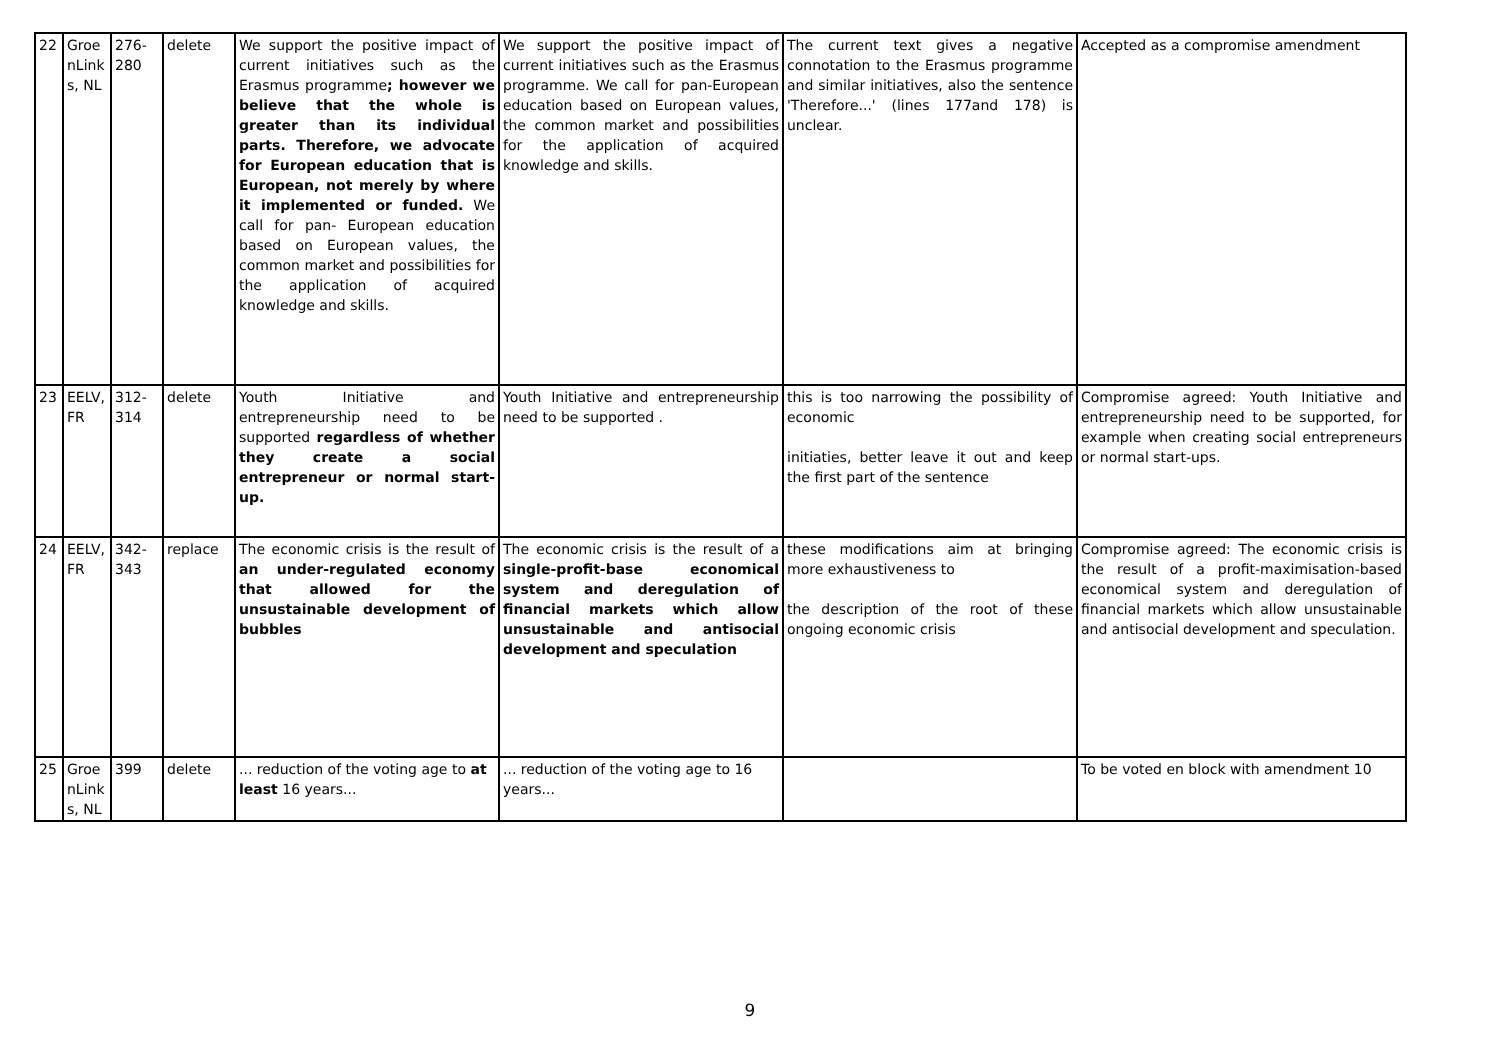| 22 | Groe nLink s, NL | 276-280 | delete | We support the positive impact of current initiatives such as the Erasmus programme ; however we believe that the whole is greater than its individual parts. Therefore, we advocate for European education that is European, not merely by where it implemented or funded. We call for pan- European education based on European values, the common market and possibilities for the application of acquired knowledge and skills. | We support the positive impact of current initiatives such as the Erasmus programme. We call for pan-European education based on European values, the common market and possibilities for the application of acquired knowledge and skills. | The current text gives a negative connotation to the Erasmus programme and similar initiatives, also the sentence 'Therefore...' (lines 177and 178) is unclear. | Accepted as a compromise amendment |
| 23 | EELV, FR | 312-314 | delete | Youth Initiative and entrepreneurship need to be supported regardless of whether they create a social entrepreneur or normal start-up. | Youth Initiative and entrepreneurship need to be supported . | this is too narrowing the possibility of economic initiaties, better leave it out and keep the first part of the sentence | Compromise agreed: Youth Initiative and entrepreneurship need to be supported, for example when creating social entrepreneurs or normal start-ups. |
| 24 | EELV, FR | 342-343 | replace | The economic crisis is the result of an under-regulated economy that allowed for the unsustainable development of bubbles | The economic crisis is the result of a single-profit-base economical system and deregulation of financial markets which allow unsustainable and antisocial development and speculation | these modifications aim at bringing more exhaustiveness to the description of the root of these ongoing economic crisis | Compromise agreed: The economic crisis is the result of a profit-maximisation-based economical system and deregulation of financial markets which allow unsustainable and antisocial development and speculation. |
| 25 | Groe nLink s, NL | 399 | delete | ... reduction of the voting age to at least 16 years... | ... reduction of the voting age to 16 years... | | To be voted en block with amendment 10 |
9